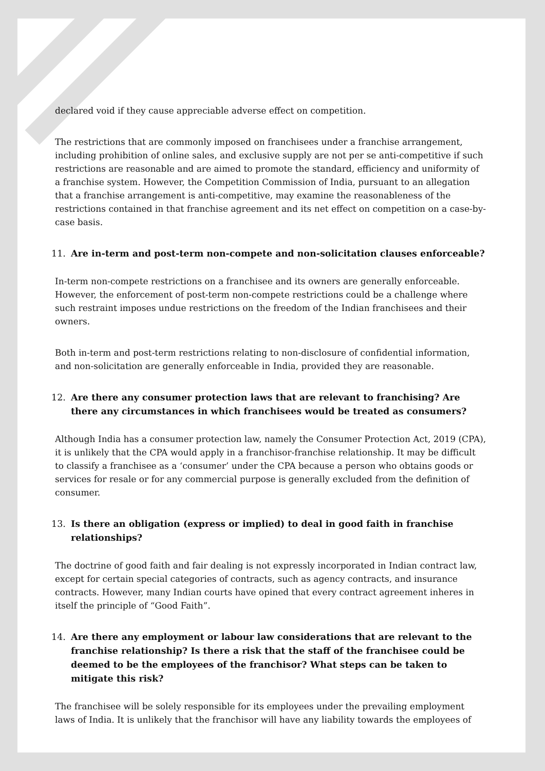declared void if they cause appreciable adverse effect on competition.
The restrictions that are commonly imposed on franchisees under a franchise arrangement, including prohibition of online sales, and exclusive supply are not per se anti-competitive if such restrictions are reasonable and are aimed to promote the standard, efficiency and uniformity of a franchise system. However, the Competition Commission of India, pursuant to an allegation that a franchise arrangement is anti-competitive, may examine the reasonableness of the restrictions contained in that franchise agreement and its net effect on competition on a case-by-case basis.
11. Are in-term and post-term non-compete and non-solicitation clauses enforceable?
In-term non-compete restrictions on a franchisee and its owners are generally enforceable. However, the enforcement of post-term non-compete restrictions could be a challenge where such restraint imposes undue restrictions on the freedom of the Indian franchisees and their owners.
Both in-term and post-term restrictions relating to non-disclosure of confidential information, and non-solicitation are generally enforceable in India, provided they are reasonable.
12. Are there any consumer protection laws that are relevant to franchising? Are there any circumstances in which franchisees would be treated as consumers?
Although India has a consumer protection law, namely the Consumer Protection Act, 2019 (CPA), it is unlikely that the CPA would apply in a franchisor-franchise relationship. It may be difficult to classify a franchisee as a ‘consumer’ under the CPA because a person who obtains goods or services for resale or for any commercial purpose is generally excluded from the definition of consumer.
13. Is there an obligation (express or implied) to deal in good faith in franchise relationships?
The doctrine of good faith and fair dealing is not expressly incorporated in Indian contract law, except for certain special categories of contracts, such as agency contracts, and insurance contracts. However, many Indian courts have opined that every contract agreement inheres in itself the principle of “Good Faith”.
14. Are there any employment or labour law considerations that are relevant to the franchise relationship? Is there a risk that the staff of the franchisee could be deemed to be the employees of the franchisor? What steps can be taken to mitigate this risk?
The franchisee will be solely responsible for its employees under the prevailing employment laws of India. It is unlikely that the franchisor will have any liability towards the employees of